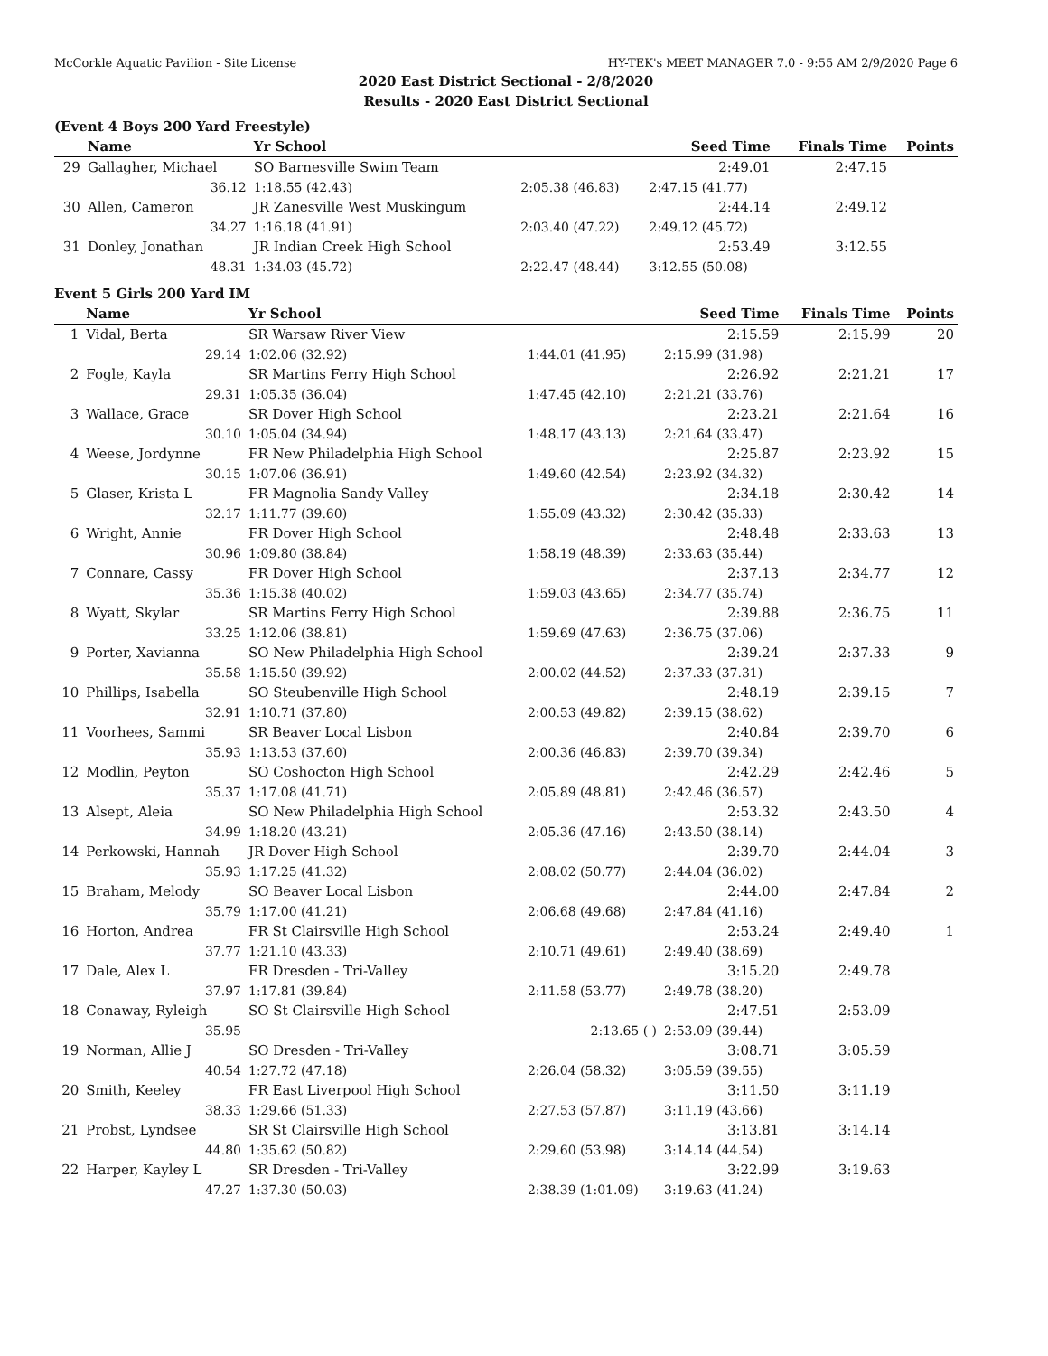McCorkle Aquatic Pavilion - Site License HY-TEK's MEET MANAGER 7.0 - 9:55 AM 2/9/2020 Page 6
2020 East District Sectional - 2/8/2020
Results - 2020 East District Sectional
(Event 4 Boys 200 Yard Freestyle)
| | Name | Yr School | | Seed Time | Finals Time | Points |
| --- | --- | --- | --- | --- | --- | --- |
| 29 | Gallagher, Michael | SO Barnesville Swim Team | | 2:49.01 | 2:47.15 | |
| | 36.12 | 1:18.55 (42.43) | 2:05.38 (46.83) | 2:47.15 (41.77) | | |
| 30 | Allen, Cameron | JR Zanesville West Muskingum | | 2:44.14 | 2:49.12 | |
| | 34.27 | 1:16.18 (41.91) | 2:03.40 (47.22) | 2:49.12 (45.72) | | |
| 31 | Donley, Jonathan | JR Indian Creek High School | | 2:53.49 | 3:12.55 | |
| | 48.31 | 1:34.03 (45.72) | 2:22.47 (48.44) | 3:12.55 (50.08) | | |
Event 5 Girls 200 Yard IM
| | Name | Yr School | | Seed Time | Finals Time | Points |
| --- | --- | --- | --- | --- | --- | --- |
| 1 | Vidal, Berta | SR Warsaw River View | | 2:15.59 | 2:15.99 | 20 |
| | 29.14 | 1:02.06 (32.92) | 1:44.01 (41.95) | 2:15.99 (31.98) | | |
| 2 | Fogle, Kayla | SR Martins Ferry High School | | 2:26.92 | 2:21.21 | 17 |
| | 29.31 | 1:05.35 (36.04) | 1:47.45 (42.10) | 2:21.21 (33.76) | | |
| 3 | Wallace, Grace | SR Dover High School | | 2:23.21 | 2:21.64 | 16 |
| | 30.10 | 1:05.04 (34.94) | 1:48.17 (43.13) | 2:21.64 (33.47) | | |
| 4 | Weese, Jordynne | FR New Philadelphia High School | | 2:25.87 | 2:23.92 | 15 |
| | 30.15 | 1:07.06 (36.91) | 1:49.60 (42.54) | 2:23.92 (34.32) | | |
| 5 | Glaser, Krista L | FR Magnolia Sandy Valley | | 2:34.18 | 2:30.42 | 14 |
| | 32.17 | 1:11.77 (39.60) | 1:55.09 (43.32) | 2:30.42 (35.33) | | |
| 6 | Wright, Annie | FR Dover High School | | 2:48.48 | 2:33.63 | 13 |
| | 30.96 | 1:09.80 (38.84) | 1:58.19 (48.39) | 2:33.63 (35.44) | | |
| 7 | Connare, Cassy | FR Dover High School | | 2:37.13 | 2:34.77 | 12 |
| | 35.36 | 1:15.38 (40.02) | 1:59.03 (43.65) | 2:34.77 (35.74) | | |
| 8 | Wyatt, Skylar | SR Martins Ferry High School | | 2:39.88 | 2:36.75 | 11 |
| | 33.25 | 1:12.06 (38.81) | 1:59.69 (47.63) | 2:36.75 (37.06) | | |
| 9 | Porter, Xavianna | SO New Philadelphia High School | | 2:39.24 | 2:37.33 | 9 |
| | 35.58 | 1:15.50 (39.92) | 2:00.02 (44.52) | 2:37.33 (37.31) | | |
| 10 | Phillips, Isabella | SO Steubenville High School | | 2:48.19 | 2:39.15 | 7 |
| | 32.91 | 1:10.71 (37.80) | 2:00.53 (49.82) | 2:39.15 (38.62) | | |
| 11 | Voorhees, Sammi | SR Beaver Local Lisbon | | 2:40.84 | 2:39.70 | 6 |
| | 35.93 | 1:13.53 (37.60) | 2:00.36 (46.83) | 2:39.70 (39.34) | | |
| 12 | Modlin, Peyton | SO Coshocton High School | | 2:42.29 | 2:42.46 | 5 |
| | 35.37 | 1:17.08 (41.71) | 2:05.89 (48.81) | 2:42.46 (36.57) | | |
| 13 | Alsept, Aleia | SO New Philadelphia High School | | 2:53.32 | 2:43.50 | 4 |
| | 34.99 | 1:18.20 (43.21) | 2:05.36 (47.16) | 2:43.50 (38.14) | | |
| 14 | Perkowski, Hannah | JR Dover High School | | 2:39.70 | 2:44.04 | 3 |
| | 35.93 | 1:17.25 (41.32) | 2:08.02 (50.77) | 2:44.04 (36.02) | | |
| 15 | Braham, Melody | SO Beaver Local Lisbon | | 2:44.00 | 2:47.84 | 2 |
| | 35.79 | 1:17.00 (41.21) | 2:06.68 (49.68) | 2:47.84 (41.16) | | |
| 16 | Horton, Andrea | FR St Clairsville High School | | 2:53.24 | 2:49.40 | 1 |
| | 37.77 | 1:21.10 (43.33) | 2:10.71 (49.61) | 2:49.40 (38.69) | | |
| 17 | Dale, Alex L | FR Dresden - Tri-Valley | | 3:15.20 | 2:49.78 | |
| | 37.97 | 1:17.81 (39.84) | 2:11.58 (53.77) | 2:49.78 (38.20) | | |
| 18 | Conaway, Ryleigh | SO St Clairsville High School | | 2:47.51 | 2:53.09 | |
| | 35.95 | | 2:13.65 ( ) | 2:53.09 (39.44) | | |
| 19 | Norman, Allie J | SO Dresden - Tri-Valley | | 3:08.71 | 3:05.59 | |
| | 40.54 | 1:27.72 (47.18) | 2:26.04 (58.32) | 3:05.59 (39.55) | | |
| 20 | Smith, Keeley | FR East Liverpool High School | | 3:11.50 | 3:11.19 | |
| | 38.33 | 1:29.66 (51.33) | 2:27.53 (57.87) | 3:11.19 (43.66) | | |
| 21 | Probst, Lyndsee | SR St Clairsville High School | | 3:13.81 | 3:14.14 | |
| | 44.80 | 1:35.62 (50.82) | 2:29.60 (53.98) | 3:14.14 (44.54) | | |
| 22 | Harper, Kayley L | SR Dresden - Tri-Valley | | 3:22.99 | 3:19.63 | |
| | 47.27 | 1:37.30 (50.03) | 2:38.39 (1:01.09) | 3:19.63 (41.24) | | |